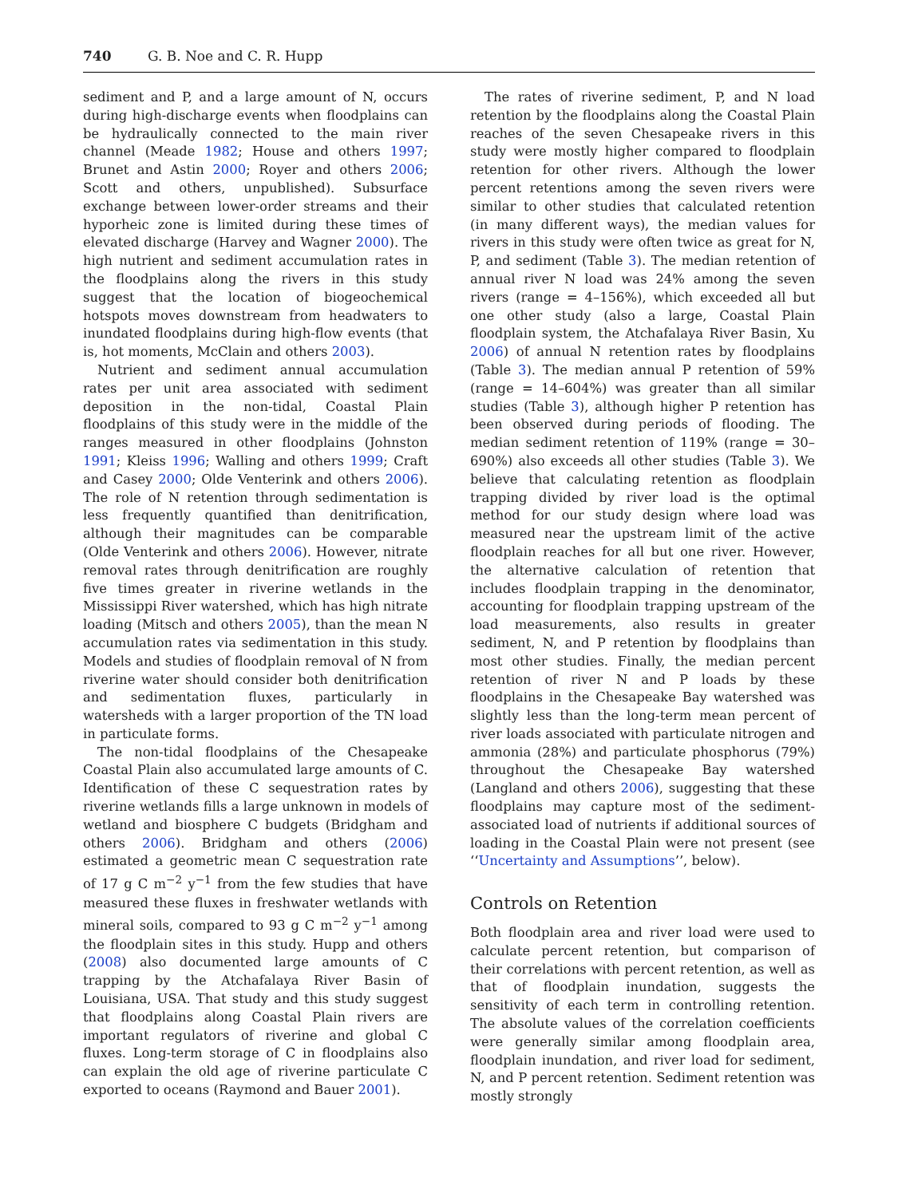740 G. B. Noe and C. R. Hupp
sediment and P, and a large amount of N, occurs during high-discharge events when floodplains can be hydraulically connected to the main river channel (Meade 1982; House and others 1997; Brunet and Astin 2000; Royer and others 2006; Scott and others, unpublished). Subsurface exchange between lower-order streams and their hyporheic zone is limited during these times of elevated discharge (Harvey and Wagner 2000). The high nutrient and sediment accumulation rates in the floodplains along the rivers in this study suggest that the location of biogeochemical hotspots moves downstream from headwaters to inundated floodplains during high-flow events (that is, hot moments, McClain and others 2003).
Nutrient and sediment annual accumulation rates per unit area associated with sediment deposition in the non-tidal, Coastal Plain floodplains of this study were in the middle of the ranges measured in other floodplains (Johnston 1991; Kleiss 1996; Walling and others 1999; Craft and Casey 2000; Olde Venterink and others 2006). The role of N retention through sedimentation is less frequently quantified than denitrification, although their magnitudes can be comparable (Olde Venterink and others 2006). However, nitrate removal rates through denitrification are roughly five times greater in riverine wetlands in the Mississippi River watershed, which has high nitrate loading (Mitsch and others 2005), than the mean N accumulation rates via sedimentation in this study. Models and studies of floodplain removal of N from riverine water should consider both denitrification and sedimentation fluxes, particularly in watersheds with a larger proportion of the TN load in particulate forms.
The non-tidal floodplains of the Chesapeake Coastal Plain also accumulated large amounts of C. Identification of these C sequestration rates by riverine wetlands fills a large unknown in models of wetland and biosphere C budgets (Bridgham and others 2006). Bridgham and others (2006) estimated a geometric mean C sequestration rate of 17 g C m<sup>−2</sup> y<sup>−1</sup> from the few studies that have measured these fluxes in freshwater wetlands with mineral soils, compared to 93 g C m<sup>−2</sup> y<sup>−1</sup> among the floodplain sites in this study. Hupp and others (2008) also documented large amounts of C trapping by the Atchafalaya River Basin of Louisiana, USA. That study and this study suggest that floodplains along Coastal Plain rivers are important regulators of riverine and global C fluxes. Long-term storage of C in floodplains also can explain the old age of riverine particulate C exported to oceans (Raymond and Bauer 2001).
The rates of riverine sediment, P, and N load retention by the floodplains along the Coastal Plain reaches of the seven Chesapeake rivers in this study were mostly higher compared to floodplain retention for other rivers. Although the lower percent retentions among the seven rivers were similar to other studies that calculated retention (in many different ways), the median values for rivers in this study were often twice as great for N, P, and sediment (Table 3). The median retention of annual river N load was 24% among the seven rivers (range = 4–156%), which exceeded all but one other study (also a large, Coastal Plain floodplain system, the Atchafalaya River Basin, Xu 2006) of annual N retention rates by floodplains (Table 3). The median annual P retention of 59% (range = 14–604%) was greater than all similar studies (Table 3), although higher P retention has been observed during periods of flooding. The median sediment retention of 119% (range = 30–690%) also exceeds all other studies (Table 3). We believe that calculating retention as floodplain trapping divided by river load is the optimal method for our study design where load was measured near the upstream limit of the active floodplain reaches for all but one river. However, the alternative calculation of retention that includes floodplain trapping in the denominator, accounting for floodplain trapping upstream of the load measurements, also results in greater sediment, N, and P retention by floodplains than most other studies. Finally, the median percent retention of river N and P loads by these floodplains in the Chesapeake Bay watershed was slightly less than the long-term mean percent of river loads associated with particulate nitrogen and ammonia (28%) and particulate phosphorus (79%) throughout the Chesapeake Bay watershed (Langland and others 2006), suggesting that these floodplains may capture most of the sediment-associated load of nutrients if additional sources of loading in the Coastal Plain were not present (see ‘‘Uncertainty and Assumptions’’, below).
Controls on Retention
Both floodplain area and river load were used to calculate percent retention, but comparison of their correlations with percent retention, as well as that of floodplain inundation, suggests the sensitivity of each term in controlling retention. The absolute values of the correlation coefficients were generally similar among floodplain area, floodplain inundation, and river load for sediment, N, and P percent retention. Sediment retention was mostly strongly